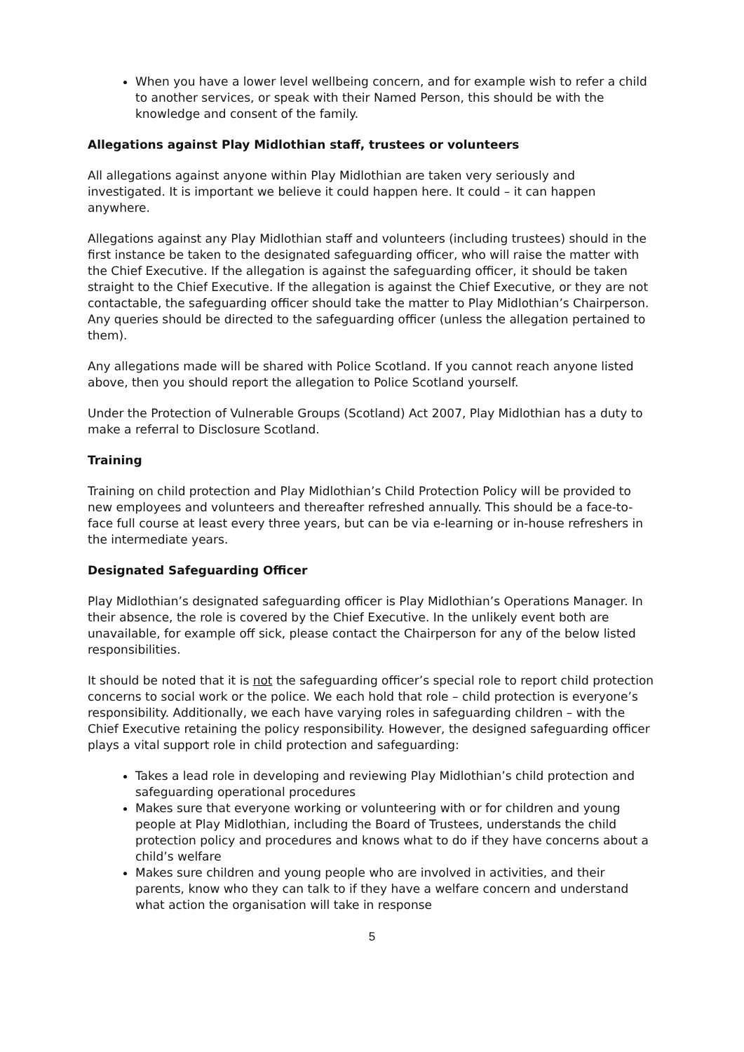When you have a lower level wellbeing concern, and for example wish to refer a child to another services, or speak with their Named Person, this should be with the knowledge and consent of the family.
Allegations against Play Midlothian staff, trustees or volunteers
All allegations against anyone within Play Midlothian are taken very seriously and investigated. It is important we believe it could happen here. It could – it can happen anywhere.
Allegations against any Play Midlothian staff and volunteers (including trustees) should in the first instance be taken to the designated safeguarding officer, who will raise the matter with the Chief Executive. If the allegation is against the safeguarding officer, it should be taken straight to the Chief Executive. If the allegation is against the Chief Executive, or they are not contactable, the safeguarding officer should take the matter to Play Midlothian’s Chairperson. Any queries should be directed to the safeguarding officer (unless the allegation pertained to them).
Any allegations made will be shared with Police Scotland. If you cannot reach anyone listed above, then you should report the allegation to Police Scotland yourself.
Under the Protection of Vulnerable Groups (Scotland) Act 2007, Play Midlothian has a duty to make a referral to Disclosure Scotland.
Training
Training on child protection and Play Midlothian’s Child Protection Policy will be provided to new employees and volunteers and thereafter refreshed annually. This should be a face-to-face full course at least every three years, but can be via e-learning or in-house refreshers in the intermediate years.
Designated Safeguarding Officer
Play Midlothian’s designated safeguarding officer is Play Midlothian’s Operations Manager. In their absence, the role is covered by the Chief Executive. In the unlikely event both are unavailable, for example off sick, please contact the Chairperson for any of the below listed responsibilities.
It should be noted that it is not the safeguarding officer’s special role to report child protection concerns to social work or the police. We each hold that role – child protection is everyone’s responsibility. Additionally, we each have varying roles in safeguarding children – with the Chief Executive retaining the policy responsibility. However, the designed safeguarding officer plays a vital support role in child protection and safeguarding:
Takes a lead role in developing and reviewing Play Midlothian’s child protection and safeguarding operational procedures
Makes sure that everyone working or volunteering with or for children and young people at Play Midlothian, including the Board of Trustees, understands the child protection policy and procedures and knows what to do if they have concerns about a child’s welfare
Makes sure children and young people who are involved in activities, and their parents, know who they can talk to if they have a welfare concern and understand what action the organisation will take in response
5